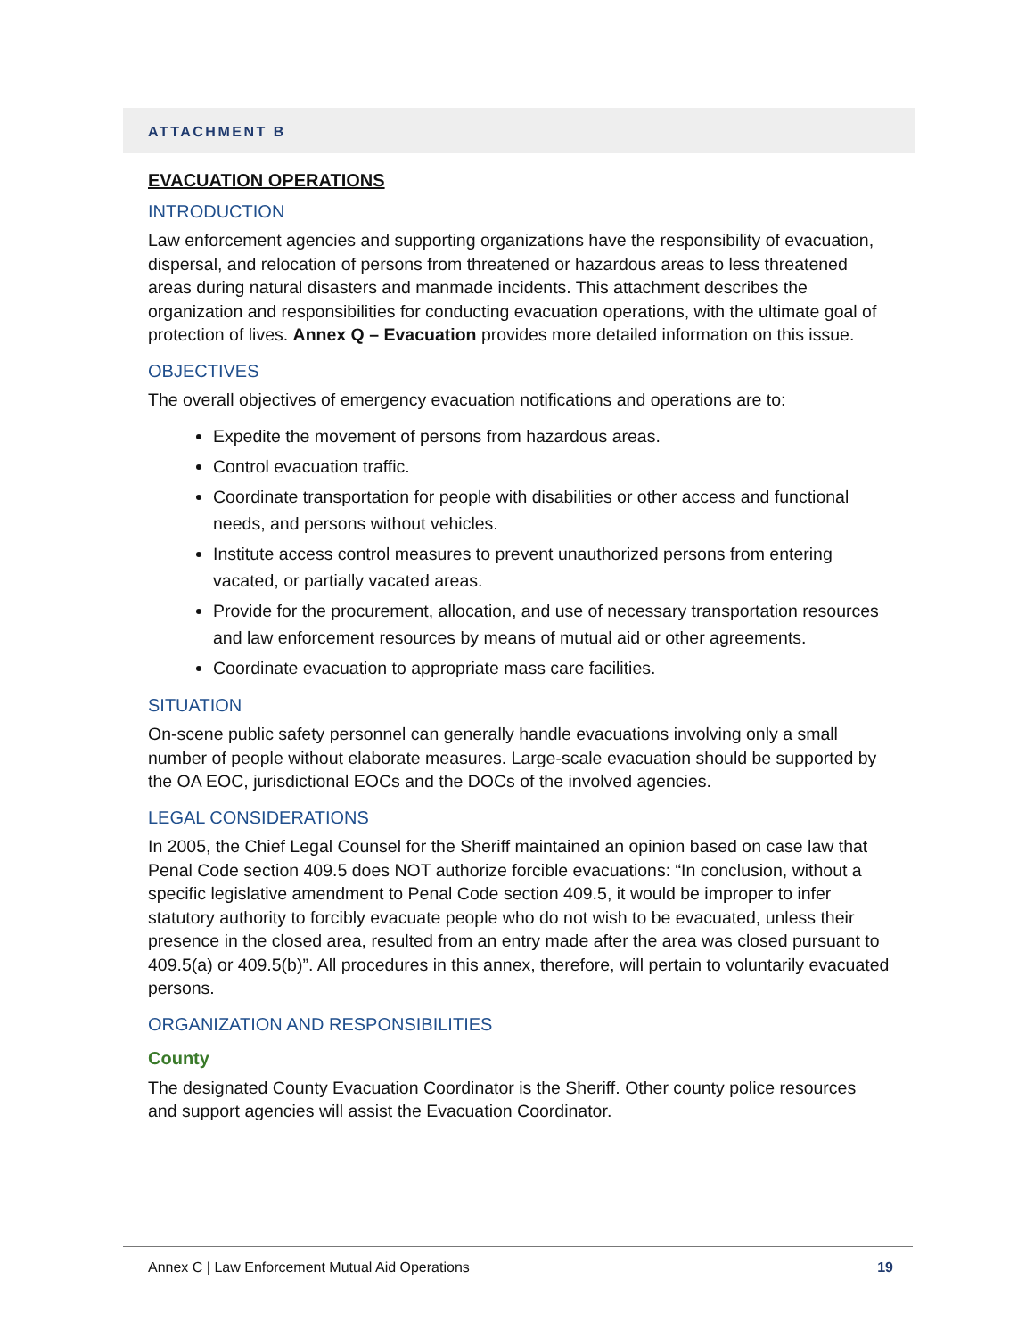ATTACHMENT B
EVACUATION OPERATIONS
INTRODUCTION
Law enforcement agencies and supporting organizations have the responsibility of evacuation, dispersal, and relocation of persons from threatened or hazardous areas to less threatened areas during natural disasters and manmade incidents. This attachment describes the organization and responsibilities for conducting evacuation operations, with the ultimate goal of protection of lives. Annex Q – Evacuation provides more detailed information on this issue.
OBJECTIVES
The overall objectives of emergency evacuation notifications and operations are to:
Expedite the movement of persons from hazardous areas.
Control evacuation traffic.
Coordinate transportation for people with disabilities or other access and functional needs, and persons without vehicles.
Institute access control measures to prevent unauthorized persons from entering vacated, or partially vacated areas.
Provide for the procurement, allocation, and use of necessary transportation resources and law enforcement resources by means of mutual aid or other agreements.
Coordinate evacuation to appropriate mass care facilities.
SITUATION
On-scene public safety personnel can generally handle evacuations involving only a small number of people without elaborate measures. Large-scale evacuation should be supported by the OA EOC, jurisdictional EOCs and the DOCs of the involved agencies.
LEGAL CONSIDERATIONS
In 2005, the Chief Legal Counsel for the Sheriff maintained an opinion based on case law that Penal Code section 409.5 does NOT authorize forcible evacuations: “In conclusion, without a specific legislative amendment to Penal Code section 409.5, it would be improper to infer statutory authority to forcibly evacuate people who do not wish to be evacuated, unless their presence in the closed area, resulted from an entry made after the area was closed pursuant to 409.5(a) or 409.5(b)”. All procedures in this annex, therefore, will pertain to voluntarily evacuated persons.
ORGANIZATION AND RESPONSIBILITIES
County
The designated County Evacuation Coordinator is the Sheriff. Other county police resources and support agencies will assist the Evacuation Coordinator.
Annex C | Law Enforcement Mutual Aid Operations 19